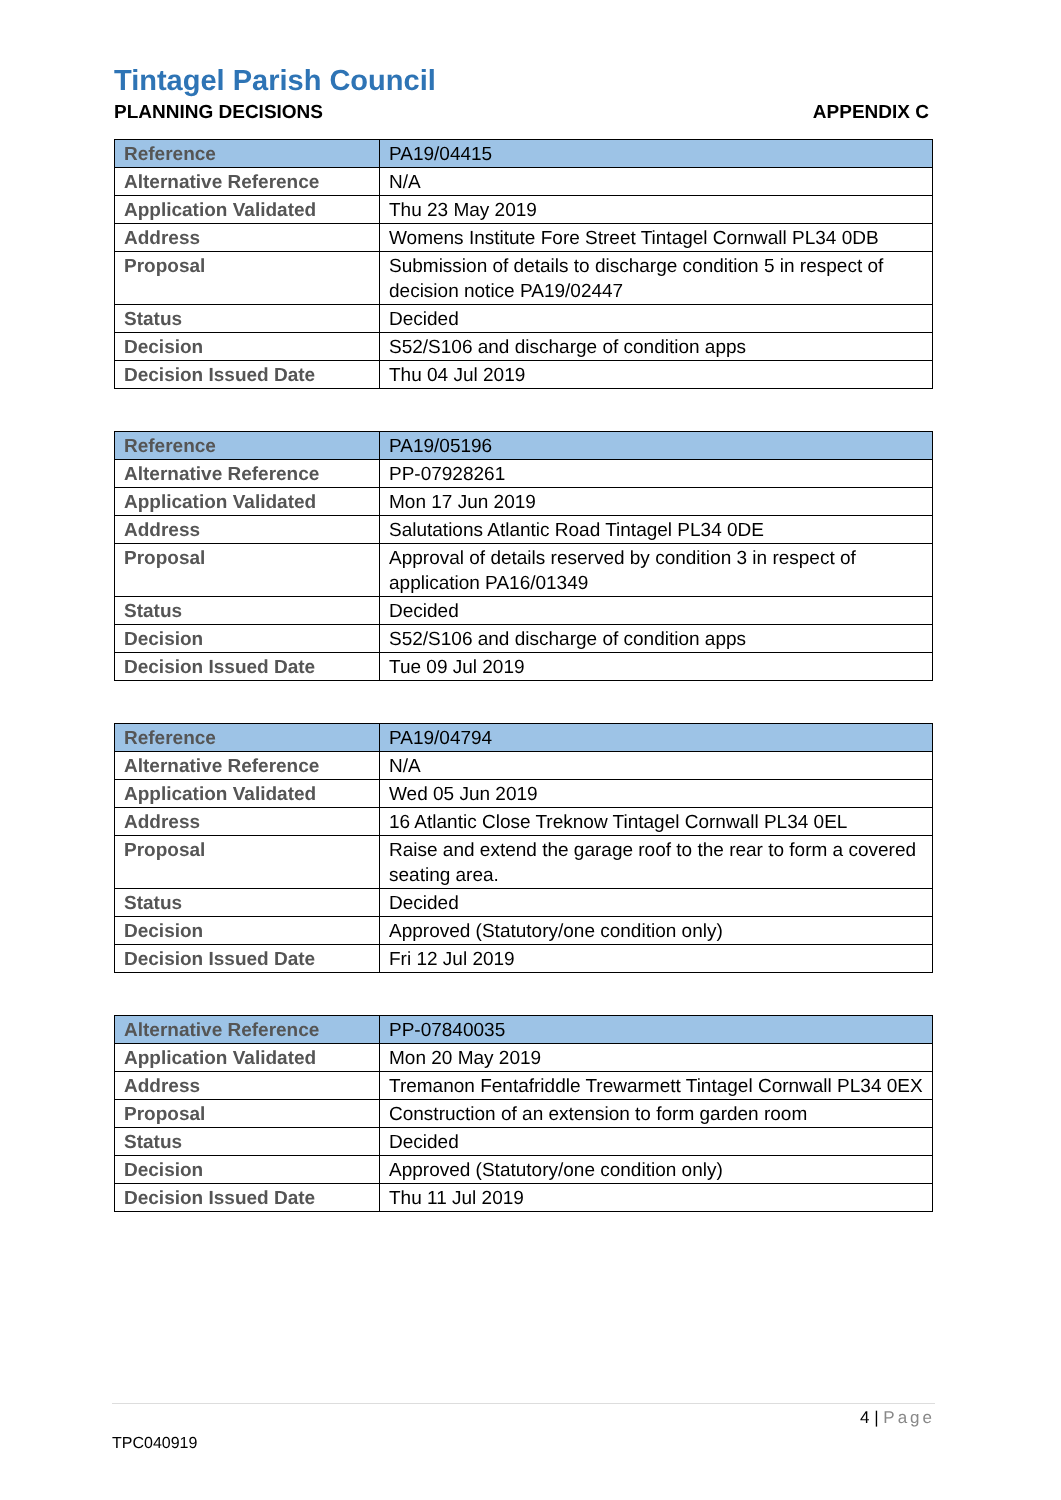Tintagel Parish Council
PLANNING DECISIONS APPENDIX C
| Reference | PA19/04415 |
| Alternative Reference | N/A |
| Application Validated | Thu 23 May 2019 |
| Address | Womens Institute Fore Street Tintagel Cornwall PL34 0DB |
| Proposal | Submission of details to discharge condition 5 in respect of decision notice PA19/02447 |
| Status | Decided |
| Decision | S52/S106 and discharge of condition apps |
| Decision Issued Date | Thu 04 Jul 2019 |
| Reference | PA19/05196 |
| Alternative Reference | PP-07928261 |
| Application Validated | Mon 17 Jun 2019 |
| Address | Salutations Atlantic Road Tintagel PL34 0DE |
| Proposal | Approval of details reserved by condition 3 in respect of application PA16/01349 |
| Status | Decided |
| Decision | S52/S106 and discharge of condition apps |
| Decision Issued Date | Tue 09 Jul 2019 |
| Reference | PA19/04794 |
| Alternative Reference | N/A |
| Application Validated | Wed 05 Jun 2019 |
| Address | 16 Atlantic Close Treknow Tintagel Cornwall PL34 0EL |
| Proposal | Raise and extend the garage roof to the rear to form a covered seating area. |
| Status | Decided |
| Decision | Approved (Statutory/one condition only) |
| Decision Issued Date | Fri 12 Jul 2019 |
| Alternative Reference | PP-07840035 |
| Application Validated | Mon 20 May 2019 |
| Address | Tremanon Fentafriddle Trewarmett Tintagel Cornwall PL34 0EX |
| Proposal | Construction of an extension to form garden room |
| Status | Decided |
| Decision | Approved (Statutory/one condition only) |
| Decision Issued Date | Thu 11 Jul 2019 |
4 | Page
TPC040919